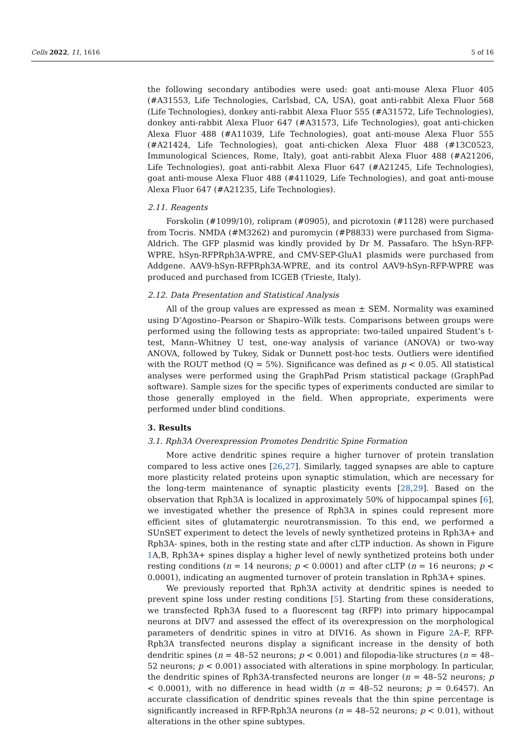Cells 2022, 11, 1616 5 of 16
the following secondary antibodies were used: goat anti-mouse Alexa Fluor 405 (#A31553, Life Technologies, Carlsbad, CA, USA), goat anti-rabbit Alexa Fluor 568 (Life Technologies), donkey anti-rabbit Alexa Fluor 555 (#A31572, Life Technologies), donkey anti-rabbit Alexa Fluor 647 (#A31573, Life Technologies), goat anti-chicken Alexa Fluor 488 (#A11039, Life Technologies), goat anti-mouse Alexa Fluor 555 (#A21424, Life Technologies), goat anti-chicken Alexa Fluor 488 (#13C0523, Immunological Sciences, Rome, Italy), goat anti-rabbit Alexa Fluor 488 (#A21206, Life Technologies), goat anti-rabbit Alexa Fluor 647 (#A21245, Life Technologies), goat anti-mouse Alexa Fluor 488 (#411029, Life Technologies), and goat anti-mouse Alexa Fluor 647 (#A21235, Life Technologies).
2.11. Reagents
Forskolin (#1099/10), rolipram (#0905), and picrotoxin (#1128) were purchased from Tocris. NMDA (#M3262) and puromycin (#P8833) were purchased from Sigma-Aldrich. The GFP plasmid was kindly provided by Dr M. Passafaro. The hSyn-RFP-WPRE, hSyn-RFPRph3A-WPRE, and CMV-SEP-GluA1 plasmids were purchased from Addgene. AAV9-hSyn-RFPRph3A-WPRE, and its control AAV9-hSyn-RFP-WPRE was produced and purchased from ICGEB (Trieste, Italy).
2.12. Data Presentation and Statistical Analysis
All of the group values are expressed as mean ± SEM. Normality was examined using D’Agostino–Pearson or Shapiro–Wilk tests. Comparisons between groups were performed using the following tests as appropriate: two-tailed unpaired Student’s t-test, Mann–Whitney U test, one-way analysis of variance (ANOVA) or two-way ANOVA, followed by Tukey, Sidak or Dunnett post-hoc tests. Outliers were identified with the ROUT method (Q = 5%). Significance was defined as p < 0.05. All statistical analyses were performed using the GraphPad Prism statistical package (GraphPad software). Sample sizes for the specific types of experiments conducted are similar to those generally employed in the field. When appropriate, experiments were performed under blind conditions.
3. Results
3.1. Rph3A Overexpression Promotes Dendritic Spine Formation
More active dendritic spines require a higher turnover of protein translation compared to less active ones [26,27]. Similarly, tagged synapses are able to capture more plasticity related proteins upon synaptic stimulation, which are necessary for the long-term maintenance of synaptic plasticity events [28,29]. Based on the observation that Rph3A is localized in approximately 50% of hippocampal spines [6], we investigated whether the presence of Rph3A in spines could represent more efficient sites of glutamatergic neurotransmission. To this end, we performed a SUnSET experiment to detect the levels of newly synthetized proteins in Rph3A+ and Rph3A- spines, both in the resting state and after cLTP induction. As shown in Figure 1 A,B, Rph3A+ spines display a higher level of newly synthetized proteins both under resting conditions (n = 14 neurons; p < 0.0001) and after cLTP (n = 16 neurons; p < 0.0001), indicating an augmented turnover of protein translation in Rph3A+ spines.
We previously reported that Rph3A activity at dendritic spines is needed to prevent spine loss under resting conditions [5]. Starting from these considerations, we transfected Rph3A fused to a fluorescent tag (RFP) into primary hippocampal neurons at DIV7 and assessed the effect of its overexpression on the morphological parameters of dendritic spines in vitro at DIV16. As shown in Figure 2 A–F, RFP-Rph3A transfected neurons display a significant increase in the density of both dendritic spines (n = 48–52 neurons; p < 0.001) and filopodia-like structures (n = 48–52 neurons; p < 0.001) associated with alterations in spine morphology. In particular, the dendritic spines of Rph3A-transfected neurons are longer (n = 48–52 neurons; p < 0.0001), with no difference in head width (n = 48–52 neurons; p = 0.6457). An accurate classification of dendritic spines reveals that the thin spine percentage is significantly increased in RFP-Rph3A neurons (n = 48–52 neurons; p < 0.01), without alterations in the other spine subtypes.